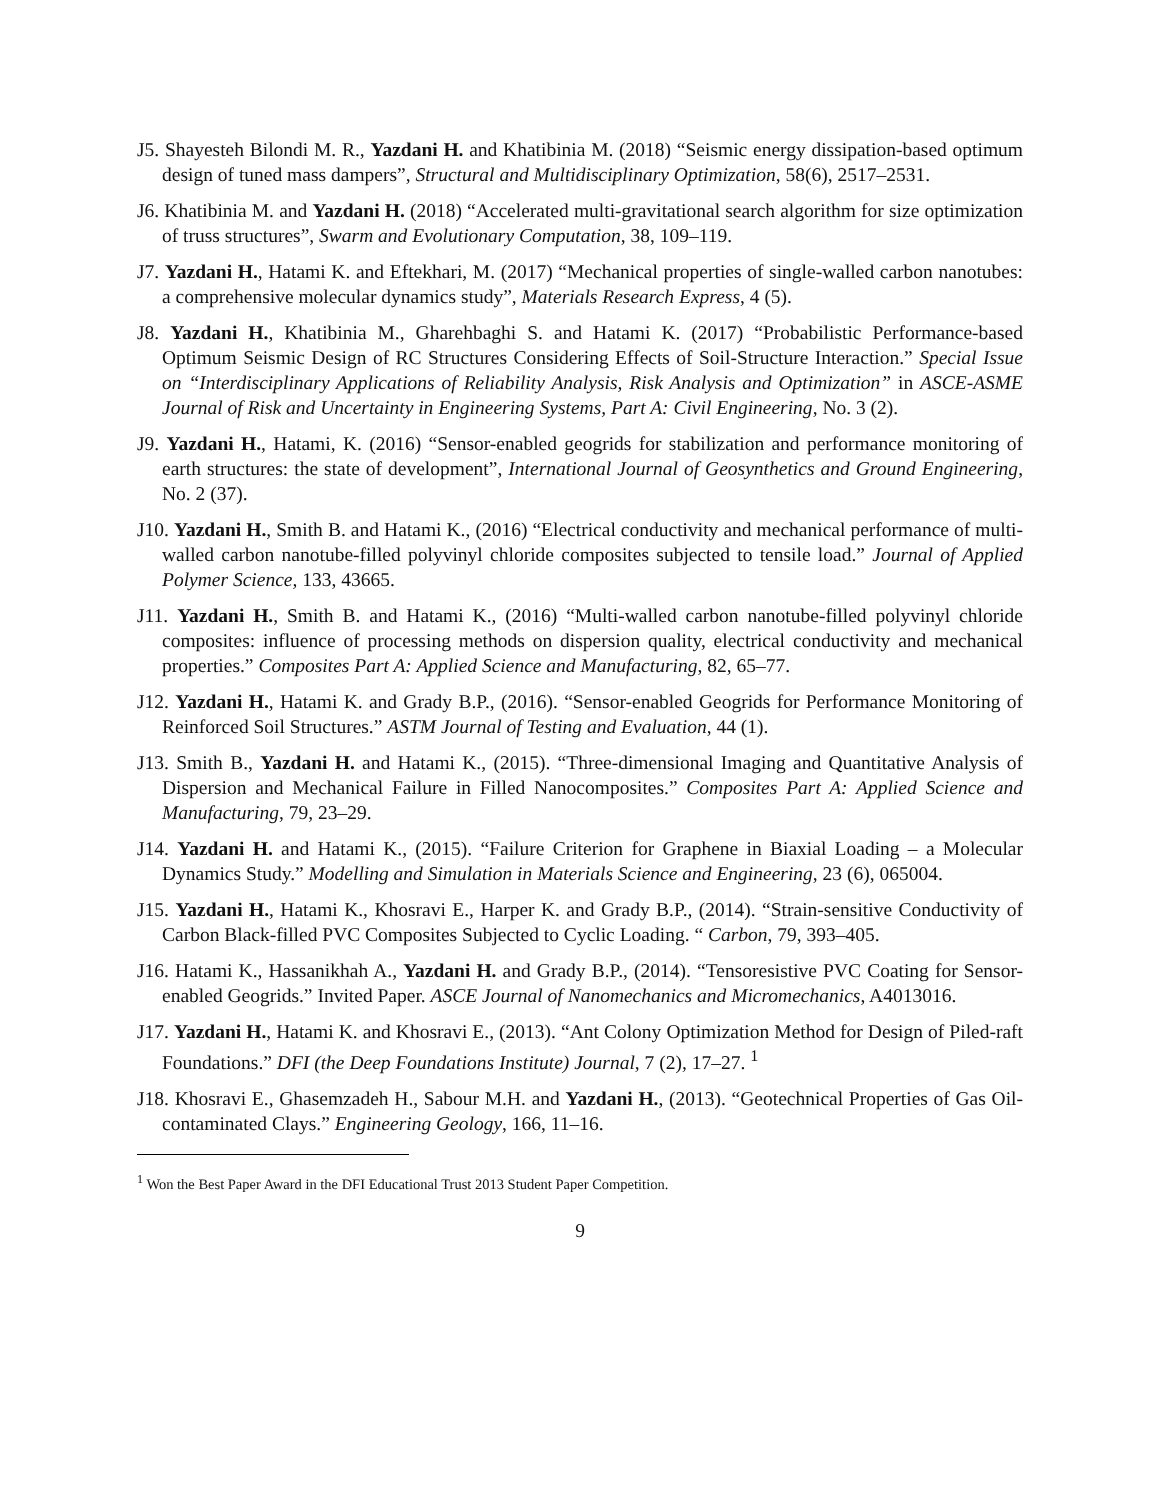J5. Shayesteh Bilondi M. R., Yazdani H. and Khatibinia M. (2018) “Seismic energy dissipation-based optimum design of tuned mass dampers”, Structural and Multidisciplinary Optimization, 58(6), 2517–2531.
J6. Khatibinia M. and Yazdani H. (2018) “Accelerated multi-gravitational search algorithm for size optimization of truss structures”, Swarm and Evolutionary Computation, 38, 109–119.
J7. Yazdani H., Hatami K. and Eftekhari, M. (2017) “Mechanical properties of single-walled carbon nanotubes: a comprehensive molecular dynamics study”, Materials Research Express, 4 (5).
J8. Yazdani H., Khatibinia M., Gharehbaghi S. and Hatami K. (2017) “Probabilistic Performance-based Optimum Seismic Design of RC Structures Considering Effects of Soil-Structure Interaction.” Special Issue on “Interdisciplinary Applications of Reliability Analysis, Risk Analysis and Optimization” in ASCE-ASME Journal of Risk and Uncertainty in Engineering Systems, Part A: Civil Engineering, No. 3 (2).
J9. Yazdani H., Hatami, K. (2016) “Sensor-enabled geogrids for stabilization and performance monitoring of earth structures: the state of development”, International Journal of Geosynthetics and Ground Engineering, No. 2 (37).
J10. Yazdani H., Smith B. and Hatami K., (2016) “Electrical conductivity and mechanical performance of multi-walled carbon nanotube-filled polyvinyl chloride composites subjected to tensile load.” Journal of Applied Polymer Science, 133, 43665.
J11. Yazdani H., Smith B. and Hatami K., (2016) “Multi-walled carbon nanotube-filled polyvinyl chloride composites: influence of processing methods on dispersion quality, electrical conductivity and mechanical properties.” Composites Part A: Applied Science and Manufacturing, 82, 65–77.
J12. Yazdani H., Hatami K. and Grady B.P., (2016). “Sensor-enabled Geogrids for Performance Monitoring of Reinforced Soil Structures.” ASTM Journal of Testing and Evaluation, 44 (1).
J13. Smith B., Yazdani H. and Hatami K., (2015). “Three-dimensional Imaging and Quantitative Analysis of Dispersion and Mechanical Failure in Filled Nanocomposites.” Composites Part A: Applied Science and Manufacturing, 79, 23–29.
J14. Yazdani H. and Hatami K., (2015). “Failure Criterion for Graphene in Biaxial Loading – a Molecular Dynamics Study.” Modelling and Simulation in Materials Science and Engineering, 23 (6), 065004.
J15. Yazdani H., Hatami K., Khosravi E., Harper K. and Grady B.P., (2014). “Strain-sensitive Conductivity of Carbon Black-filled PVC Composites Subjected to Cyclic Loading. “ Carbon, 79, 393–405.
J16. Hatami K., Hassanikhah A., Yazdani H. and Grady B.P., (2014). “Tensoresistive PVC Coating for Sensor-enabled Geogrids.” Invited Paper. ASCE Journal of Nanomechanics and Micromechanics, A4013016.
J17. Yazdani H., Hatami K. and Khosravi E., (2013). “Ant Colony Optimization Method for Design of Piled-raft Foundations.” DFI (the Deep Foundations Institute) Journal, 7 (2), 17–27. <sup>1</sup>
J18. Khosravi E., Ghasemzadeh H., Sabour M.H. and Yazdani H., (2013). “Geotechnical Properties of Gas Oil-contaminated Clays.” Engineering Geology, 166, 11–16.
<sup>1</sup> Won the Best Paper Award in the DFI Educational Trust 2013 Student Paper Competition.
9